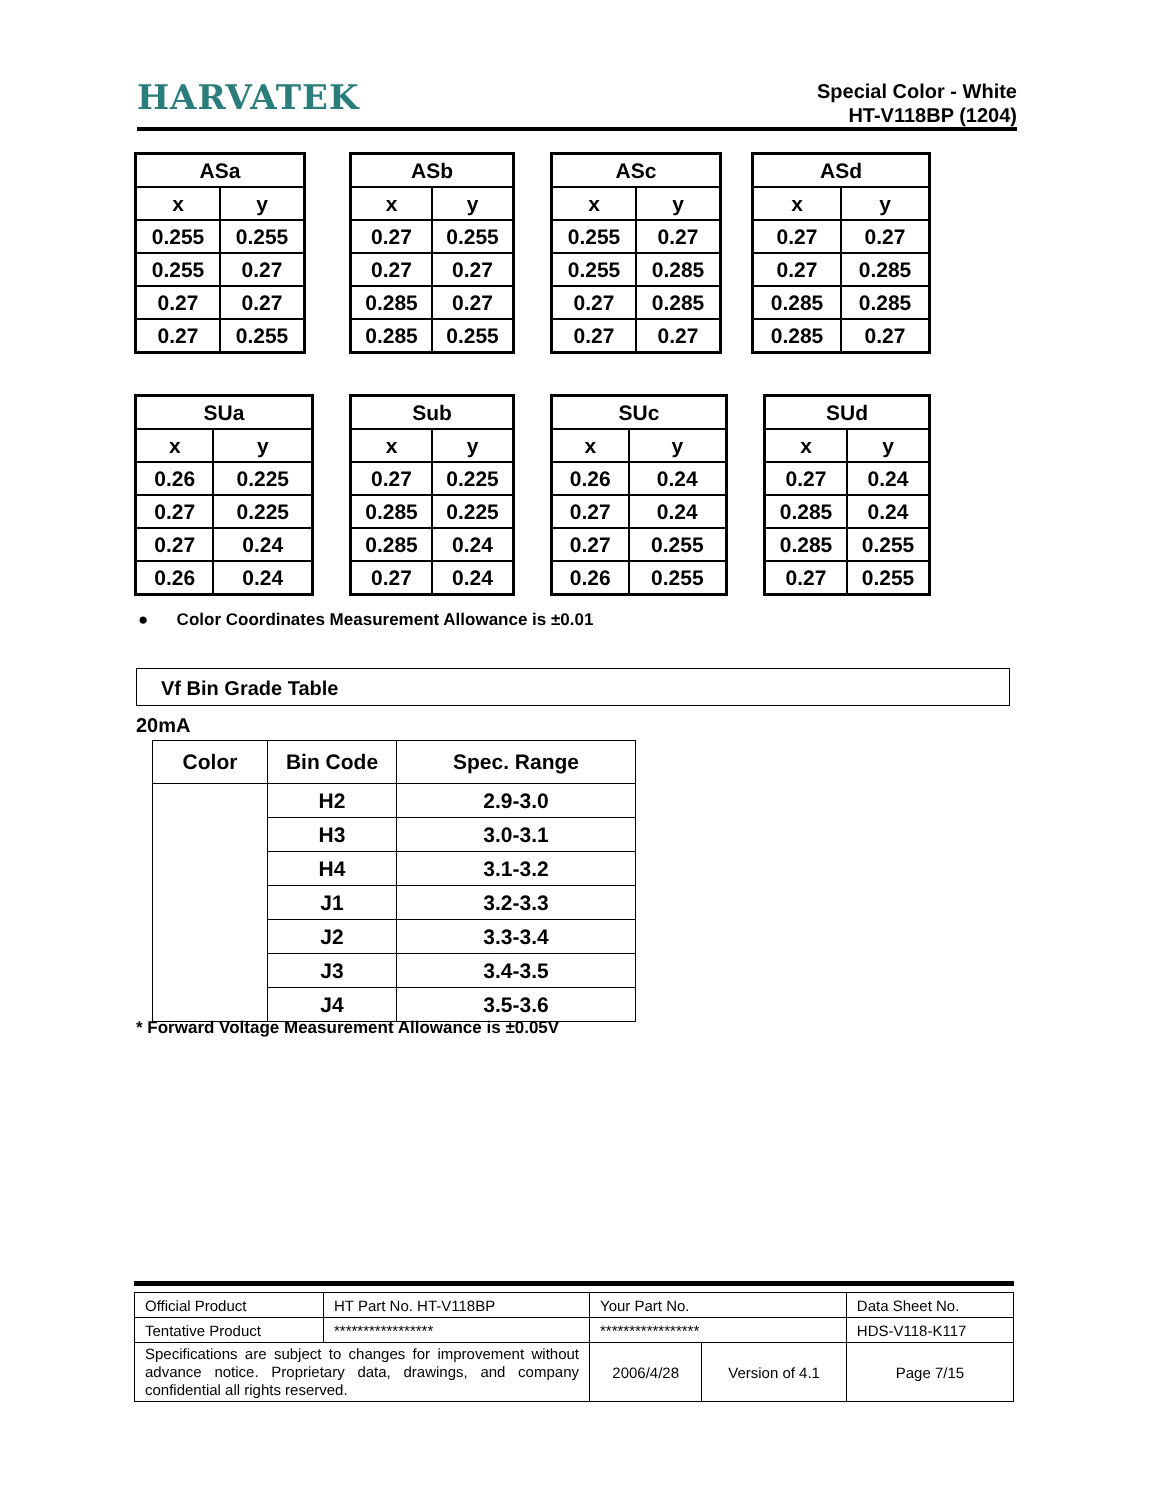HARVATEK
Special Color - White
HT-V118BP (1204)
| ASa | |
| --- | --- |
| x | y |
| 0.255 | 0.255 |
| 0.255 | 0.27 |
| 0.27 | 0.27 |
| 0.27 | 0.255 |
| ASb | |
| --- | --- |
| x | y |
| 0.27 | 0.255 |
| 0.27 | 0.27 |
| 0.285 | 0.27 |
| 0.285 | 0.255 |
| ASc | |
| --- | --- |
| x | y |
| 0.255 | 0.27 |
| 0.255 | 0.285 |
| 0.27 | 0.285 |
| 0.27 | 0.27 |
| ASd | |
| --- | --- |
| x | y |
| 0.27 | 0.27 |
| 0.27 | 0.285 |
| 0.285 | 0.285 |
| 0.285 | 0.27 |
| SUa | |
| --- | --- |
| x | y |
| 0.26 | 0.225 |
| 0.27 | 0.225 |
| 0.27 | 0.24 |
| 0.26 | 0.24 |
| Sub | |
| --- | --- |
| x | y |
| 0.27 | 0.225 |
| 0.285 | 0.225 |
| 0.285 | 0.24 |
| 0.27 | 0.24 |
| SUc | |
| --- | --- |
| x | y |
| 0.26 | 0.24 |
| 0.27 | 0.24 |
| 0.27 | 0.255 |
| 0.26 | 0.255 |
| SUd | |
| --- | --- |
| x | y |
| 0.27 | 0.24 |
| 0.285 | 0.24 |
| 0.285 | 0.255 |
| 0.27 | 0.255 |
● Color Coordinates Measurement Allowance is ±0.01
Vf Bin Grade Table
20mA
| Color | Bin Code | Spec. Range |
| --- | --- | --- |
| | H2 | 2.9-3.0 |
| | H3 | 3.0-3.1 |
| | H4 | 3.1-3.2 |
| | J1 | 3.2-3.3 |
| | J2 | 3.3-3.4 |
| | J3 | 3.4-3.5 |
| | J4 | 3.5-3.6 |
* Forward Voltage Measurement Allowance is ±0.05V
| Official Product | HT Part No. HT-V118BP | Your Part No. | | Data Sheet No. |
| Tentative Product | ***************** | ***************** | | HDS-V118-K117 |
| Specifications are subject to changes for improvement without advance notice. Proprietary data, drawings, and company confidential all rights reserved. | | 2006/4/28 | Version of 4.1 | Page 7/15 |